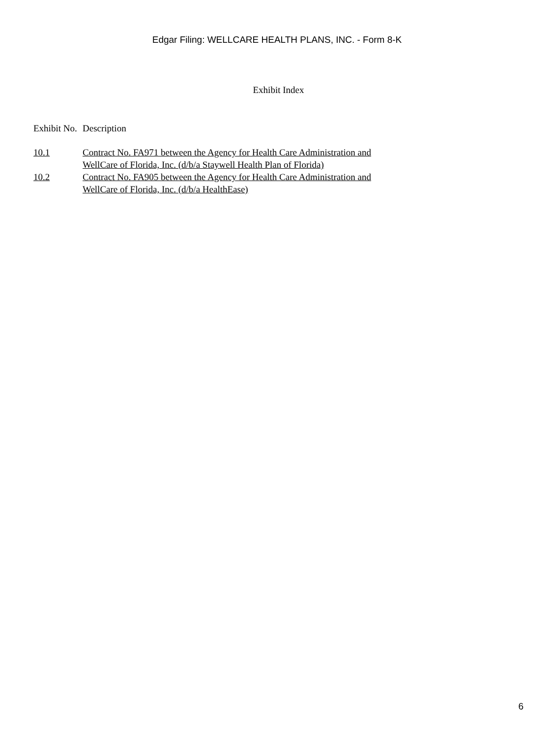Edgar Filing: WELLCARE HEALTH PLANS, INC. - Form 8-K
Exhibit Index
| Exhibit No. | Description |
| --- | --- |
| 10.1 | Contract No. FA971 between the Agency for Health Care Administration and WellCare of Florida, Inc. (d/b/a Staywell Health Plan of Florida) |
| 10.2 | Contract No. FA905 between the Agency for Health Care Administration and WellCare of Florida, Inc. (d/b/a HealthEase) |
6